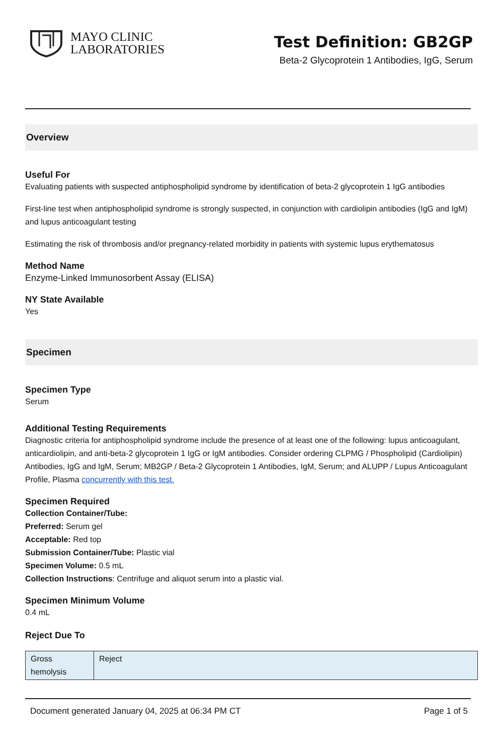MAYO CLINIC
LABORATORIES
Test Definition: GB2GP
Beta-2 Glycoprotein 1 Antibodies, IgG, Serum
Overview
Useful For
Evaluating patients with suspected antiphospholipid syndrome by identification of beta-2 glycoprotein 1 IgG antibodies
First-line test when antiphospholipid syndrome is strongly suspected, in conjunction with cardiolipin antibodies (IgG and IgM) and lupus anticoagulant testing
Estimating the risk of thrombosis and/or pregnancy-related morbidity in patients with systemic lupus erythematosus
Method Name
Enzyme-Linked Immunosorbent Assay (ELISA)
NY State Available
Yes
Specimen
Specimen Type
Serum
Additional Testing Requirements
Diagnostic criteria for antiphospholipid syndrome include the presence of at least one of the following: lupus anticoagulant, anticardiolipin, and anti-beta-2 glycoprotein 1 IgG or IgM antibodies. Consider ordering CLPMG / Phospholipid (Cardiolipin) Antibodies, IgG and IgM, Serum; MB2GP / Beta-2 Glycoprotein 1 Antibodies, IgM, Serum; and ALUPP / Lupus Anticoagulant Profile, Plasma concurrently with this test.
Specimen Required
Collection Container/Tube:
Preferred: Serum gel
Acceptable: Red top
Submission Container/Tube: Plastic vial
Specimen Volume: 0.5 mL
Collection Instructions: Centrifuge and aliquot serum into a plastic vial.
Specimen Minimum Volume
0.4 mL
Reject Due To
| Gross hemolysis | Reject |
Document generated January 04, 2025 at 06:34 PM CT Page 1 of 5